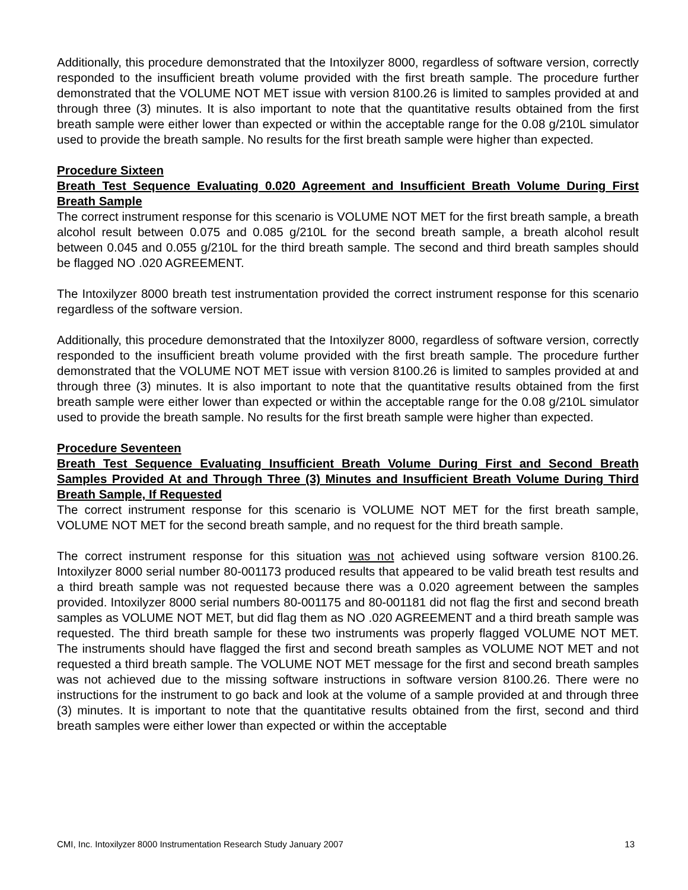Additionally, this procedure demonstrated that the Intoxilyzer 8000, regardless of software version, correctly responded to the insufficient breath volume provided with the first breath sample. The procedure further demonstrated that the VOLUME NOT MET issue with version 8100.26 is limited to samples provided at and through three (3) minutes. It is also important to note that the quantitative results obtained from the first breath sample were either lower than expected or within the acceptable range for the 0.08 g/210L simulator used to provide the breath sample. No results for the first breath sample were higher than expected.
Procedure Sixteen
Breath Test Sequence Evaluating 0.020 Agreement and Insufficient Breath Volume During First Breath Sample
The correct instrument response for this scenario is VOLUME NOT MET for the first breath sample, a breath alcohol result between 0.075 and 0.085 g/210L for the second breath sample, a breath alcohol result between 0.045 and 0.055 g/210L for the third breath sample. The second and third breath samples should be flagged NO .020 AGREEMENT.
The Intoxilyzer 8000 breath test instrumentation provided the correct instrument response for this scenario regardless of the software version.
Additionally, this procedure demonstrated that the Intoxilyzer 8000, regardless of software version, correctly responded to the insufficient breath volume provided with the first breath sample. The procedure further demonstrated that the VOLUME NOT MET issue with version 8100.26 is limited to samples provided at and through three (3) minutes. It is also important to note that the quantitative results obtained from the first breath sample were either lower than expected or within the acceptable range for the 0.08 g/210L simulator used to provide the breath sample. No results for the first breath sample were higher than expected.
Procedure Seventeen
Breath Test Sequence Evaluating Insufficient Breath Volume During First and Second Breath Samples Provided At and Through Three (3) Minutes and Insufficient Breath Volume During Third Breath Sample, If Requested
The correct instrument response for this scenario is VOLUME NOT MET for the first breath sample, VOLUME NOT MET for the second breath sample, and no request for the third breath sample.
The correct instrument response for this situation was not achieved using software version 8100.26. Intoxilyzer 8000 serial number 80-001173 produced results that appeared to be valid breath test results and a third breath sample was not requested because there was a 0.020 agreement between the samples provided. Intoxilyzer 8000 serial numbers 80-001175 and 80-001181 did not flag the first and second breath samples as VOLUME NOT MET, but did flag them as NO .020 AGREEMENT and a third breath sample was requested. The third breath sample for these two instruments was properly flagged VOLUME NOT MET. The instruments should have flagged the first and second breath samples as VOLUME NOT MET and not requested a third breath sample. The VOLUME NOT MET message for the first and second breath samples was not achieved due to the missing software instructions in software version 8100.26. There were no instructions for the instrument to go back and look at the volume of a sample provided at and through three (3) minutes. It is important to note that the quantitative results obtained from the first, second and third breath samples were either lower than expected or within the acceptable
CMI, Inc. Intoxilyzer 8000 Instrumentation Research Study January 2007 13